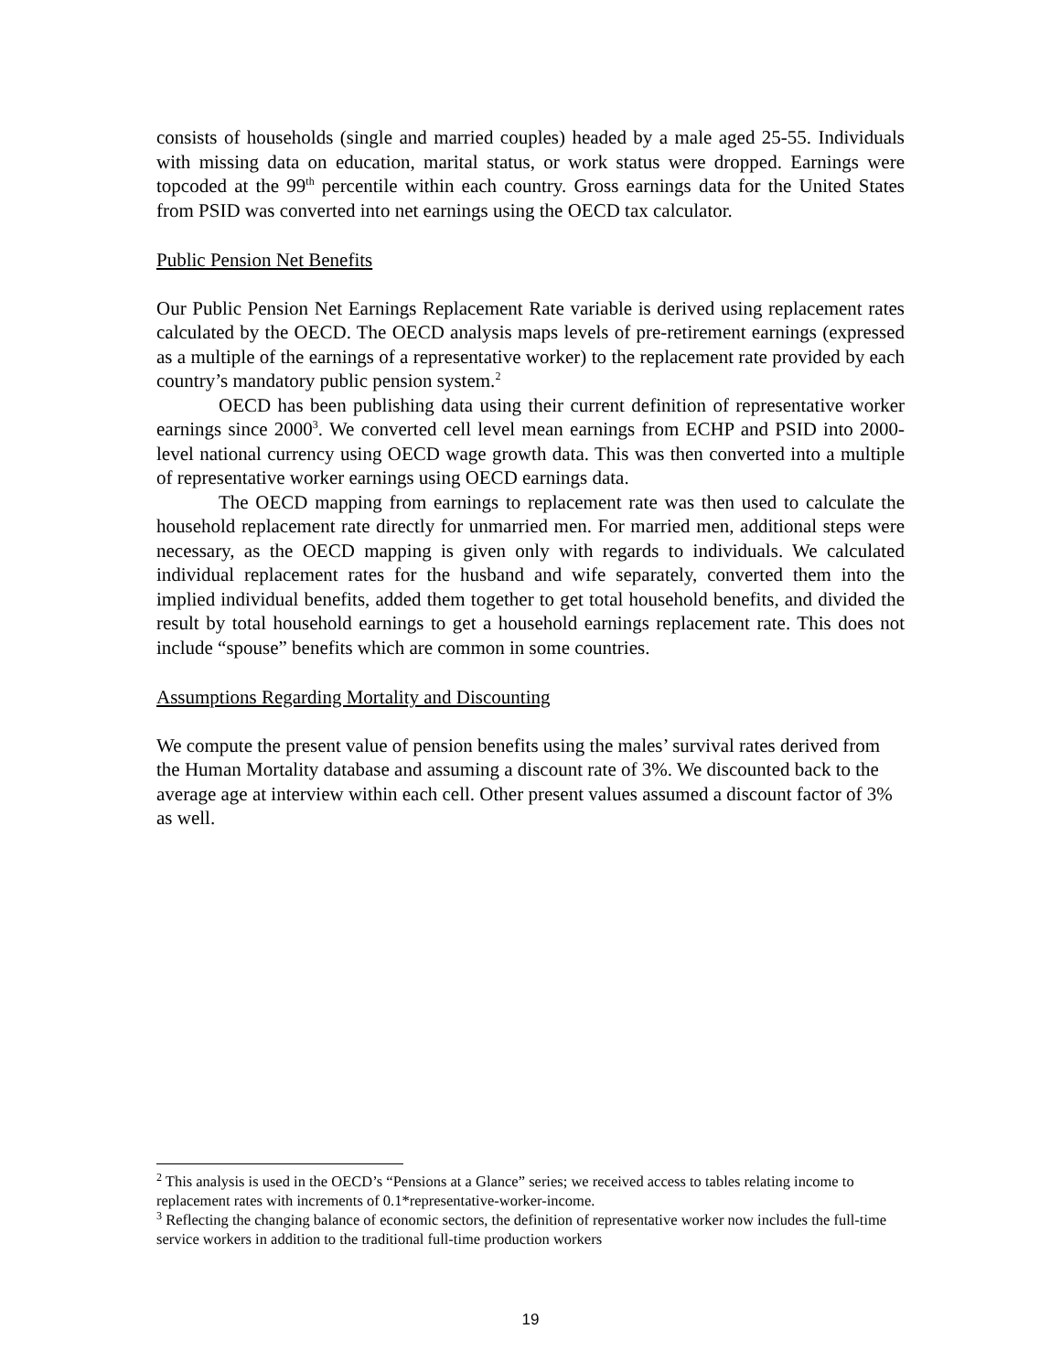consists of households (single and married couples) headed by a male aged 25-55. Individuals with missing data on education, marital status, or work status were dropped. Earnings were topcoded at the 99<sup>th</sup> percentile within each country. Gross earnings data for the United States from PSID was converted into net earnings using the OECD tax calculator.
Public Pension Net Benefits
Our Public Pension Net Earnings Replacement Rate variable is derived using replacement rates calculated by the OECD. The OECD analysis maps levels of pre-retirement earnings (expressed as a multiple of the earnings of a representative worker) to the replacement rate provided by each country’s mandatory public pension system.<sup>2</sup>
OECD has been publishing data using their current definition of representative worker earnings since 2000<sup>3</sup>. We converted cell level mean earnings from ECHP and PSID into 2000-level national currency using OECD wage growth data. This was then converted into a multiple of representative worker earnings using OECD earnings data.
The OECD mapping from earnings to replacement rate was then used to calculate the household replacement rate directly for unmarried men. For married men, additional steps were necessary, as the OECD mapping is given only with regards to individuals. We calculated individual replacement rates for the husband and wife separately, converted them into the implied individual benefits, added them together to get total household benefits, and divided the result by total household earnings to get a household earnings replacement rate. This does not include “spouse” benefits which are common in some countries.
Assumptions Regarding Mortality and Discounting
We compute the present value of pension benefits using the males’ survival rates derived from the Human Mortality database and assuming a discount rate of 3%. We discounted back to the average age at interview within each cell. Other present values assumed a discount factor of 3% as well.
<sup>2</sup> This analysis is used in the OECD’s “Pensions at a Glance” series; we received access to tables relating income to replacement rates with increments of 0.1*representative-worker-income.
<sup>3</sup> Reflecting the changing balance of economic sectors, the definition of representative worker now includes the full-time service workers in addition to the traditional full-time production workers
19